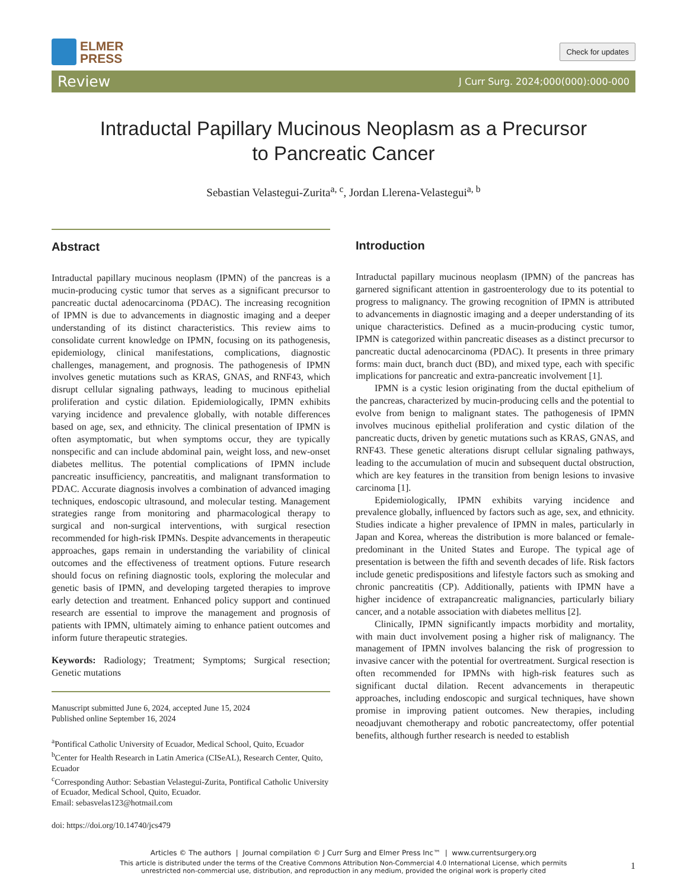ELMER
PRESS
Check for updates
Review J Curr Surg. 2024;000(000):000-000
Intraductal Papillary Mucinous Neoplasm as a Precursor
to Pancreatic Cancer
Sebastian Velastegui-Zurita<sup>a, c</sup>, Jordan Llerena-Velastegui<sup>a, b</sup>
Abstract
Intraductal papillary mucinous neoplasm (IPMN) of the pancreas is a mucin-producing cystic tumor that serves as a significant precursor to pancreatic ductal adenocarcinoma (PDAC). The increasing recognition of IPMN is due to advancements in diagnostic imaging and a deeper understanding of its distinct characteristics. This review aims to consolidate current knowledge on IPMN, focusing on its pathogenesis, epidemiology, clinical manifestations, complications, diagnostic challenges, management, and prognosis. The pathogenesis of IPMN involves genetic mutations such as KRAS, GNAS, and RNF43, which disrupt cellular signaling pathways, leading to mucinous epithelial proliferation and cystic dilation. Epidemiologically, IPMN exhibits varying incidence and prevalence globally, with notable differences based on age, sex, and ethnicity. The clinical presentation of IPMN is often asymptomatic, but when symptoms occur, they are typically nonspecific and can include abdominal pain, weight loss, and new-onset diabetes mellitus. The potential complications of IPMN include pancreatic insufficiency, pancreatitis, and malignant transformation to PDAC. Accurate diagnosis involves a combination of advanced imaging techniques, endoscopic ultrasound, and molecular testing. Management strategies range from monitoring and pharmacological therapy to surgical and non-surgical interventions, with surgical resection recommended for high-risk IPMNs. Despite advancements in therapeutic approaches, gaps remain in understanding the variability of clinical outcomes and the effectiveness of treatment options. Future research should focus on refining diagnostic tools, exploring the molecular and genetic basis of IPMN, and developing targeted therapies to improve early detection and treatment. Enhanced policy support and continued research are essential to improve the management and prognosis of patients with IPMN, ultimately aiming to enhance patient outcomes and inform future therapeutic strategies.
Keywords: Radiology; Treatment; Symptoms; Surgical resection; Genetic mutations
Manuscript submitted June 6, 2024, accepted June 15, 2024
Published online September 16, 2024
<sup>a</sup> Pontifical Catholic University of Ecuador, Medical School, Quito, Ecuador
<sup>b</sup> Center for Health Research in Latin America (CISeAL), Research Center, Quito, Ecuador
<sup>c</sup> Corresponding Author: Sebastian Velastegui-Zurita, Pontifical Catholic University of Ecuador, Medical School, Quito, Ecuador.
Email: sebasvelas123@hotmail.com
doi: https://doi.org/10.14740/jcs479
Introduction
Intraductal papillary mucinous neoplasm (IPMN) of the pancreas has garnered significant attention in gastroenterology due to its potential to progress to malignancy. The growing recognition of IPMN is attributed to advancements in diagnostic imaging and a deeper understanding of its unique characteristics. Defined as a mucin-producing cystic tumor, IPMN is categorized within pancreatic diseases as a distinct precursor to pancreatic ductal adenocarcinoma (PDAC). It presents in three primary forms: main duct, branch duct (BD), and mixed type, each with specific implications for pancreatic and extra-pancreatic involvement [1].
IPMN is a cystic lesion originating from the ductal epithelium of the pancreas, characterized by mucin-producing cells and the potential to evolve from benign to malignant states. The pathogenesis of IPMN involves mucinous epithelial proliferation and cystic dilation of the pancreatic ducts, driven by genetic mutations such as KRAS, GNAS, and RNF43. These genetic alterations disrupt cellular signaling pathways, leading to the accumulation of mucin and subsequent ductal obstruction, which are key features in the transition from benign lesions to invasive carcinoma [1].
Epidemiologically, IPMN exhibits varying incidence and prevalence globally, influenced by factors such as age, sex, and ethnicity. Studies indicate a higher prevalence of IPMN in males, particularly in Japan and Korea, whereas the distribution is more balanced or female-predominant in the United States and Europe. The typical age of presentation is between the fifth and seventh decades of life. Risk factors include genetic predispositions and lifestyle factors such as smoking and chronic pancreatitis (CP). Additionally, patients with IPMN have a higher incidence of extrapancreatic malignancies, particularly biliary cancer, and a notable association with diabetes mellitus [2].
Clinically, IPMN significantly impacts morbidity and mortality, with main duct involvement posing a higher risk of malignancy. The management of IPMN involves balancing the risk of progression to invasive cancer with the potential for overtreatment. Surgical resection is often recommended for IPMNs with high-risk features such as significant ductal dilation. Recent advancements in therapeutic approaches, including endoscopic and surgical techniques, have shown promise in improving patient outcomes. New therapies, including neoadjuvant chemotherapy and robotic pancreatectomy, offer potential benefits, although further research is needed to establish
Articles © The authors | Journal compilation © J Curr Surg and Elmer Press Inc™ | www.currentsurgery.org
This article is distributed under the terms of the Creative Commons Attribution Non-Commercial 4.0 International License, which permits
unrestricted non-commercial use, distribution, and reproduction in any medium, provided the original work is properly cited
1